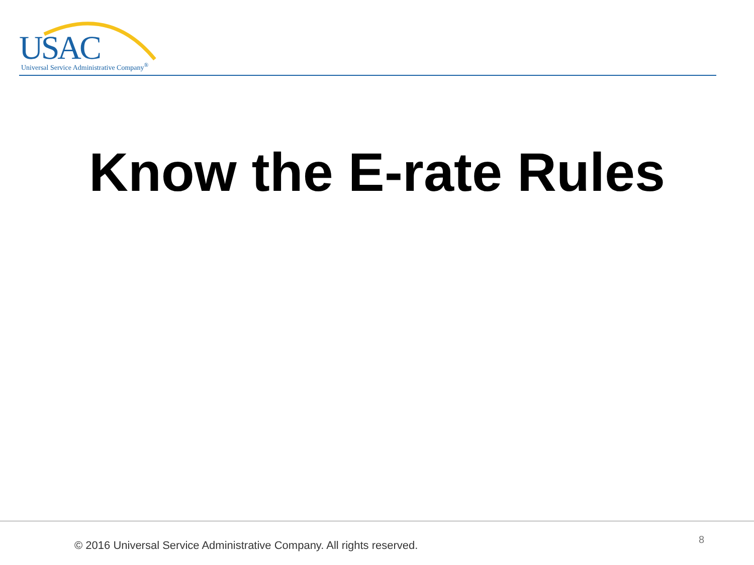USAC Universal Service Administrative Company<sup>®</sup>
Know the E-rate Rules
© 2016 Universal Service Administrative Company. All rights reserved.
8